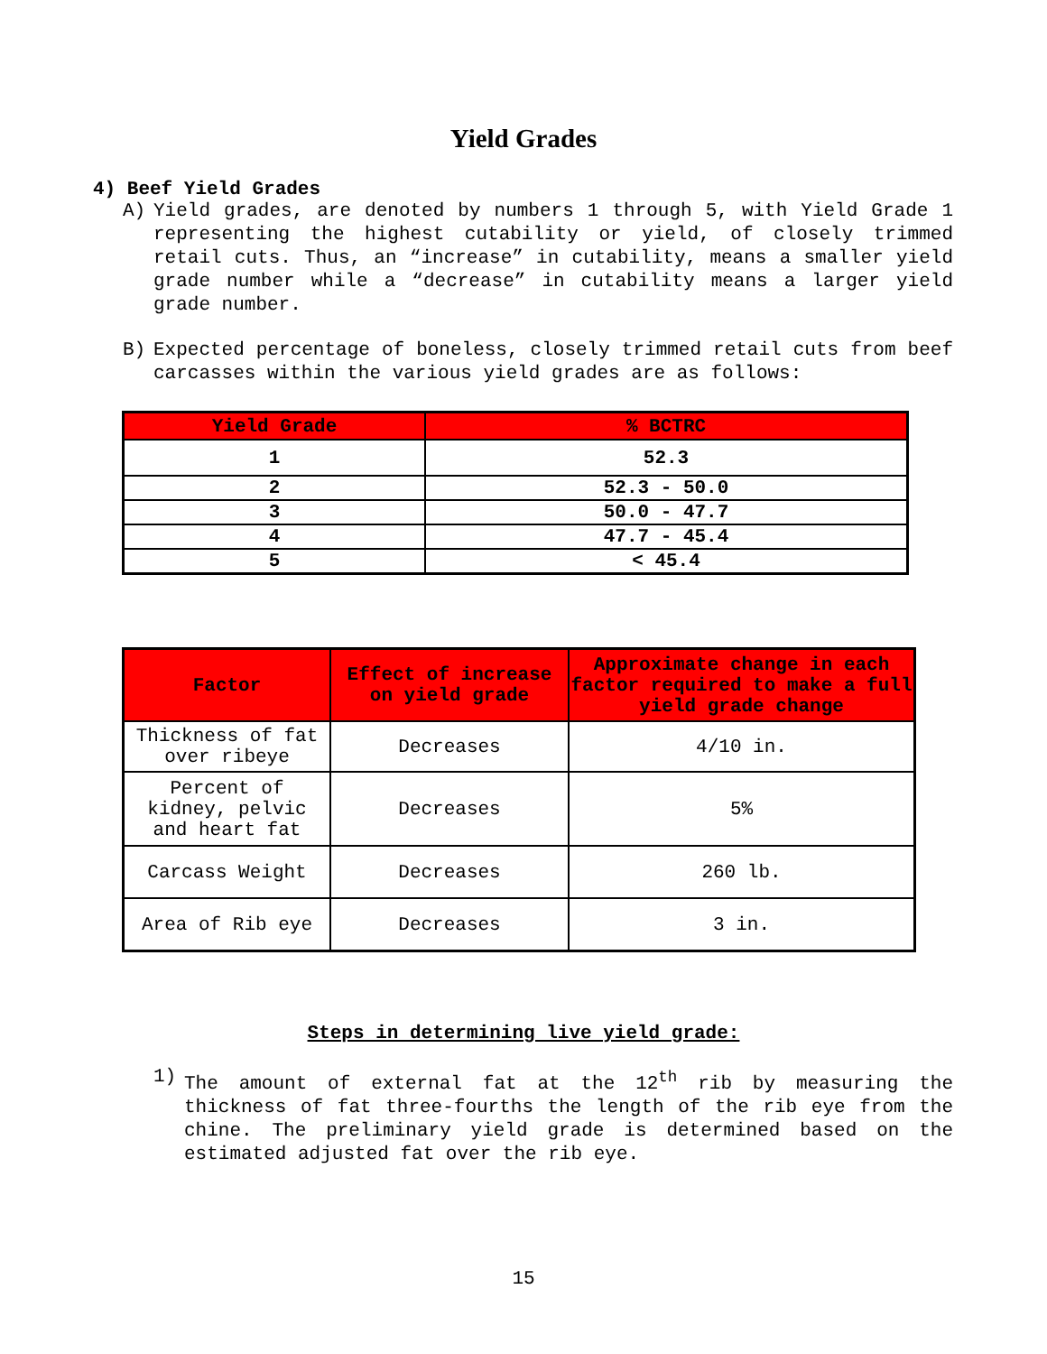Yield Grades
4) Beef Yield Grades
A) Yield grades, are denoted by numbers 1 through 5, with Yield Grade 1 representing the highest cutability or yield, of closely trimmed retail cuts. Thus, an “increase” in cutability, means a smaller yield grade number while a “decrease” in cutability means a larger yield grade number.
B) Expected percentage of boneless, closely trimmed retail cuts from beef carcasses within the various yield grades are as follows:
| Yield Grade | % BCTRC |
| --- | --- |
| 1 | 52.3 |
| 2 | 52.3 - 50.0 |
| 3 | 50.0 - 47.7 |
| 4 | 47.7 - 45.4 |
| 5 | < 45.4 |
| Factor | Effect of increase on yield grade | Approximate change in each factor required to make a full yield grade change |
| --- | --- | --- |
| Thickness of fat over ribeye | Decreases | 4/10 in. |
| Percent of kidney, pelvic and heart fat | Decreases | 5% |
| Carcass Weight | Decreases | 260 lb. |
| Area of Rib eye | Decreases | 3 in. |
Steps in determining live yield grade:
1) The amount of external fat at the 12<sup>th</sup> rib by measuring the thickness of fat three-fourths the length of the rib eye from the chine. The preliminary yield grade is determined based on the estimated adjusted fat over the rib eye.
15